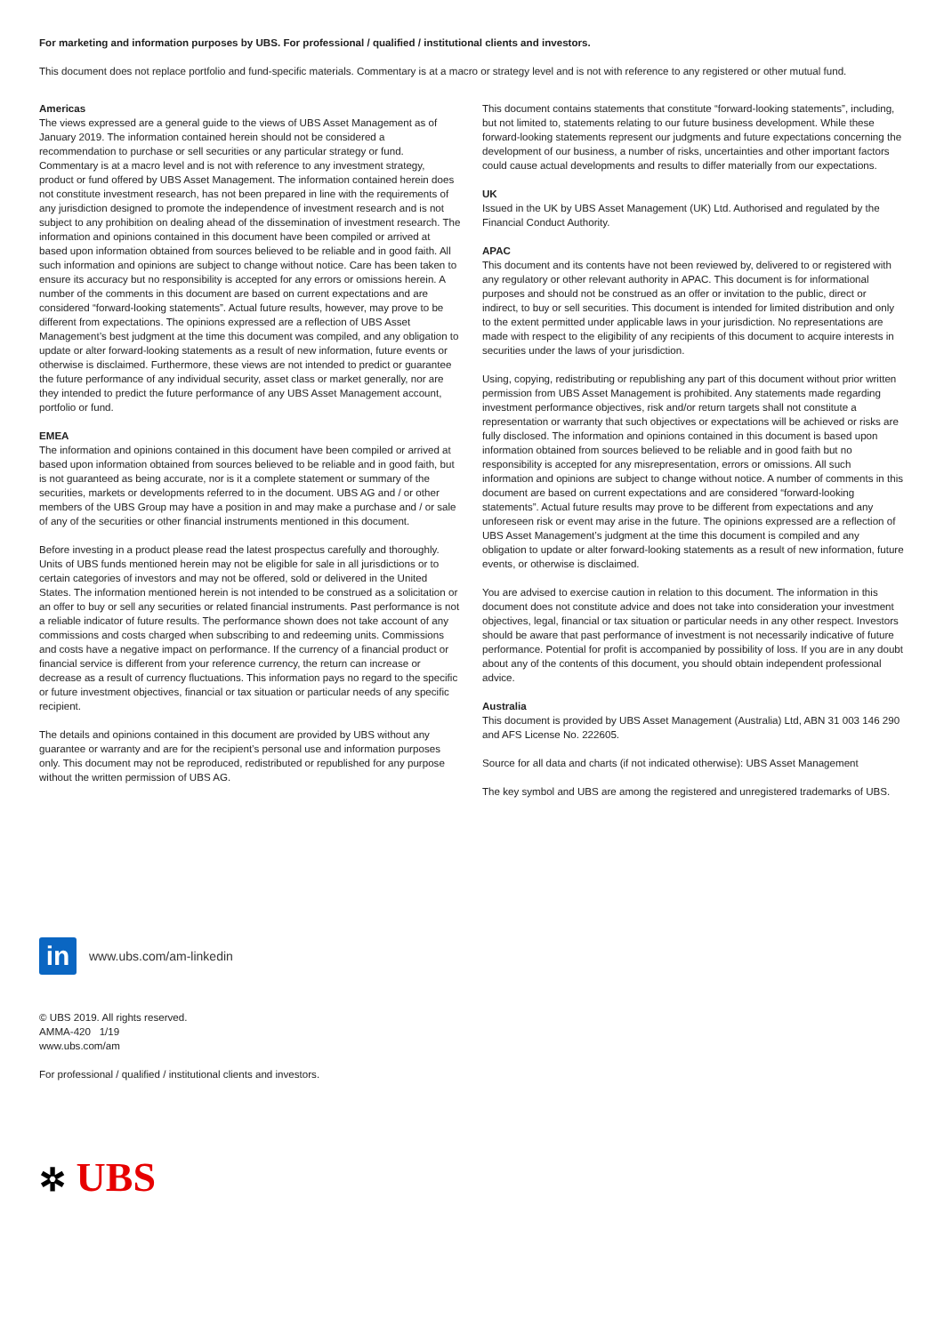For marketing and information purposes by UBS. For professional / qualified / institutional clients and investors.
This document does not replace portfolio and fund-specific materials. Commentary is at a macro or strategy level and is not with reference to any registered or other mutual fund.
Americas
The views expressed are a general guide to the views of UBS Asset Management as of January 2019. The information contained herein should not be considered a recommendation to purchase or sell securities or any particular strategy or fund. Commentary is at a macro level and is not with reference to any investment strategy, product or fund offered by UBS Asset Management. The information contained herein does not constitute investment research, has not been prepared in line with the requirements of any jurisdiction designed to promote the independence of investment research and is not subject to any prohibition on dealing ahead of the dissemination of investment research. The information and opinions contained in this document have been compiled or arrived at based upon information obtained from sources believed to be reliable and in good faith. All such information and opinions are subject to change without notice. Care has been taken to ensure its accuracy but no responsibility is accepted for any errors or omissions herein. A number of the comments in this document are based on current expectations and are considered “forward-looking statements”. Actual future results, however, may prove to be different from expectations. The opinions expressed are a reflection of UBS Asset Management’s best judgment at the time this document was compiled, and any obligation to update or alter forward-looking statements as a result of new information, future events or otherwise is disclaimed. Furthermore, these views are not intended to predict or guarantee the future performance of any individual security, asset class or market generally, nor are they intended to predict the future performance of any UBS Asset Management account, portfolio or fund.
EMEA
The information and opinions contained in this document have been compiled or arrived at based upon information obtained from sources believed to be reliable and in good faith, but is not guaranteed as being accurate, nor is it a complete statement or summary of the securities, markets or developments referred to in the document. UBS AG and / or other members of the UBS Group may have a position in and may make a purchase and / or sale of any of the securities or other financial instruments mentioned in this document.
Before investing in a product please read the latest prospectus carefully and thoroughly. Units of UBS funds mentioned herein may not be eligible for sale in all jurisdictions or to certain categories of investors and may not be offered, sold or delivered in the United States. The information mentioned herein is not intended to be construed as a solicitation or an offer to buy or sell any securities or related financial instruments. Past performance is not a reliable indicator of future results. The performance shown does not take account of any commissions and costs charged when subscribing to and redeeming units. Commissions and costs have a negative impact on performance. If the currency of a financial product or financial service is different from your reference currency, the return can increase or decrease as a result of currency fluctuations. This information pays no regard to the specific or future investment objectives, financial or tax situation or particular needs of any specific recipient.
The details and opinions contained in this document are provided by UBS without any guarantee or warranty and are for the recipient’s personal use and information purposes only. This document may not be reproduced, redistributed or republished for any purpose without the written permission of UBS AG.
This document contains statements that constitute “forward-looking statements”, including, but not limited to, statements relating to our future business development. While these forward-looking statements represent our judgments and future expectations concerning the development of our business, a number of risks, uncertainties and other important factors could cause actual developments and results to differ materially from our expectations.
UK
Issued in the UK by UBS Asset Management (UK) Ltd. Authorised and regulated by the Financial Conduct Authority.
APAC
This document and its contents have not been reviewed by, delivered to or registered with any regulatory or other relevant authority in APAC. This document is for informational purposes and should not be construed as an offer or invitation to the public, direct or indirect, to buy or sell securities. This document is intended for limited distribution and only to the extent permitted under applicable laws in your jurisdiction. No representations are made with respect to the eligibility of any recipients of this document to acquire interests in securities under the laws of your jurisdiction.
Using, copying, redistributing or republishing any part of this document without prior written permission from UBS Asset Management is prohibited. Any statements made regarding investment performance objectives, risk and/or return targets shall not constitute a representation or warranty that such objectives or expectations will be achieved or risks are fully disclosed. The information and opinions contained in this document is based upon information obtained from sources believed to be reliable and in good faith but no responsibility is accepted for any misrepresentation, errors or omissions. All such information and opinions are subject to change without notice. A number of comments in this document are based on current expectations and are considered “forward-looking statements”. Actual future results may prove to be different from expectations and any unforeseen risk or event may arise in the future. The opinions expressed are a reflection of UBS Asset Management’s judgment at the time this document is compiled and any obligation to update or alter forward-looking statements as a result of new information, future events, or otherwise is disclaimed.
You are advised to exercise caution in relation to this document. The information in this document does not constitute advice and does not take into consideration your investment objectives, legal, financial or tax situation or particular needs in any other respect. Investors should be aware that past performance of investment is not necessarily indicative of future performance. Potential for profit is accompanied by possibility of loss. If you are in any doubt about any of the contents of this document, you should obtain independent professional advice.
Australia
This document is provided by UBS Asset Management (Australia) Ltd, ABN 31 003 146 290 and AFS License No. 222605.
Source for all data and charts (if not indicated otherwise): UBS Asset Management
The key symbol and UBS are among the registered and unregistered trademarks of UBS.
in
www.ubs.com/am-linkedin
© UBS 2019. All rights reserved.
AMMA-420 1/19
www.ubs.com/am
For professional / qualified / institutional clients and investors.
✲ UBS